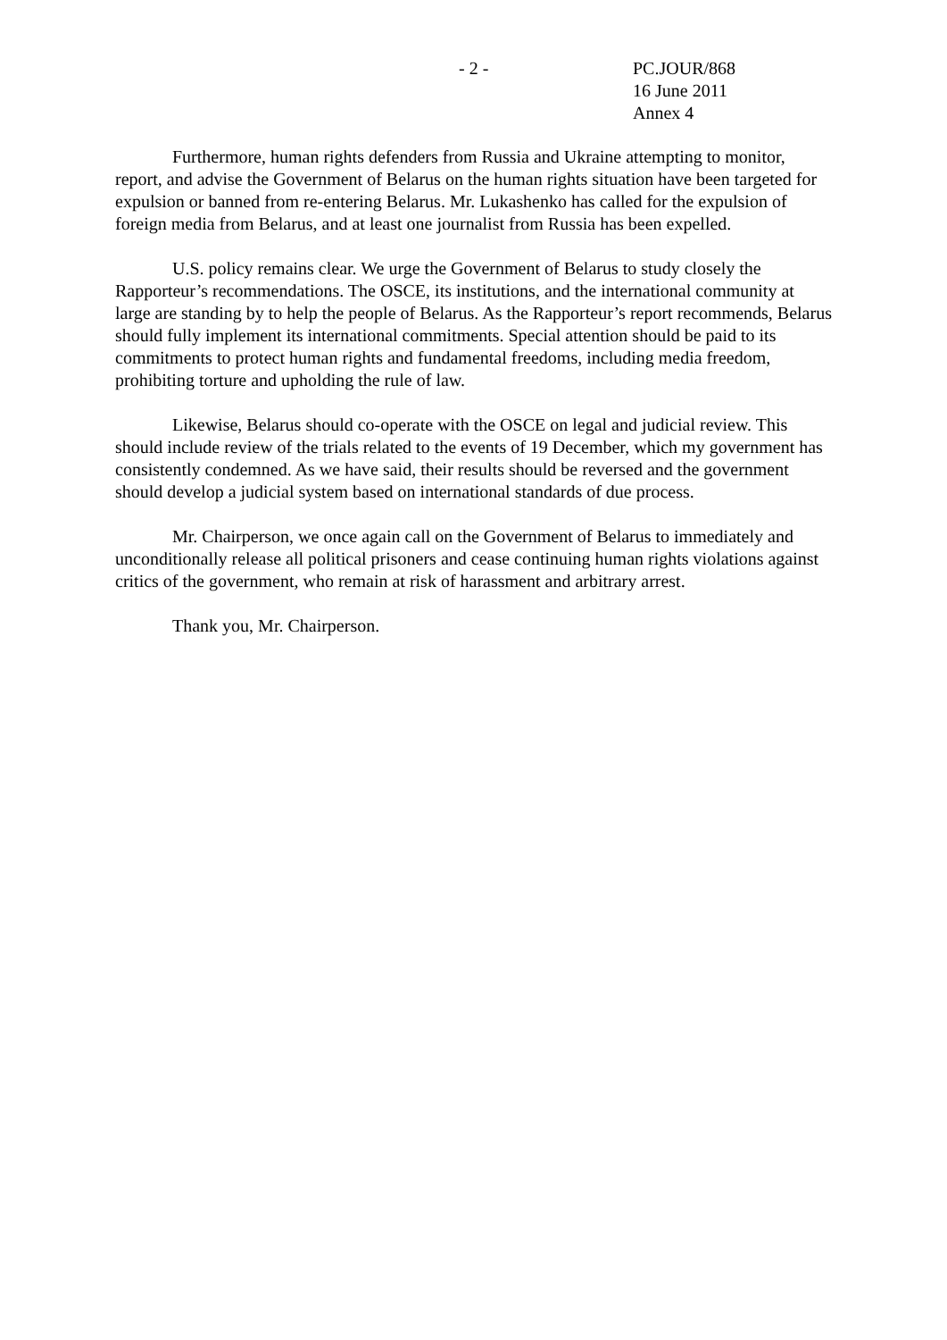- 2 - PC.JOUR/868
16 June 2011
Annex 4
Furthermore, human rights defenders from Russia and Ukraine attempting to monitor, report, and advise the Government of Belarus on the human rights situation have been targeted for expulsion or banned from re-entering Belarus. Mr. Lukashenko has called for the expulsion of foreign media from Belarus, and at least one journalist from Russia has been expelled.
U.S. policy remains clear. We urge the Government of Belarus to study closely the Rapporteur’s recommendations. The OSCE, its institutions, and the international community at large are standing by to help the people of Belarus. As the Rapporteur’s report recommends, Belarus should fully implement its international commitments. Special attention should be paid to its commitments to protect human rights and fundamental freedoms, including media freedom, prohibiting torture and upholding the rule of law.
Likewise, Belarus should co-operate with the OSCE on legal and judicial review. This should include review of the trials related to the events of 19 December, which my government has consistently condemned. As we have said, their results should be reversed and the government should develop a judicial system based on international standards of due process.
Mr. Chairperson, we once again call on the Government of Belarus to immediately and unconditionally release all political prisoners and cease continuing human rights violations against critics of the government, who remain at risk of harassment and arbitrary arrest.
Thank you, Mr. Chairperson.